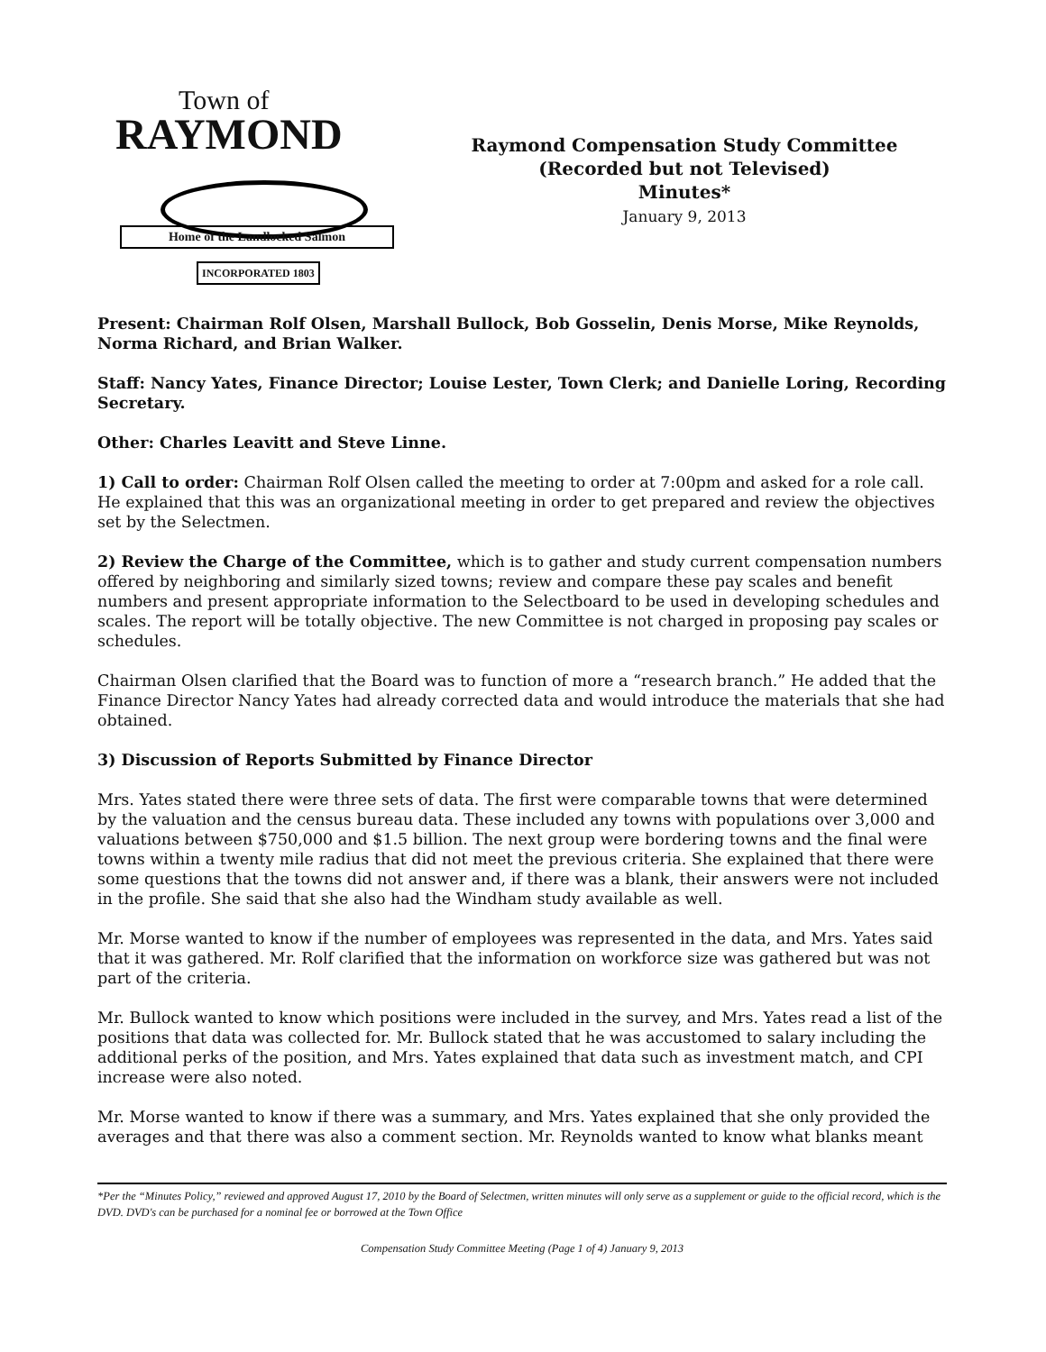Town of
RAYMOND
Home of the Landlocked Salmon
INCORPORATED 1803
Raymond Compensation Study Committee
(Recorded but not Televised)
Minutes*
January 9, 2013
Present: Chairman Rolf Olsen, Marshall Bullock, Bob Gosselin, Denis Morse, Mike Reynolds, Norma Richard, and Brian Walker.
Staff: Nancy Yates, Finance Director; Louise Lester, Town Clerk; and Danielle Loring, Recording Secretary.
Other: Charles Leavitt and Steve Linne.
1) Call to order: Chairman Rolf Olsen called the meeting to order at 7:00pm and asked for a role call. He explained that this was an organizational meeting in order to get prepared and review the objectives set by the Selectmen.
2) Review the Charge of the Committee, which is to gather and study current compensation numbers offered by neighboring and similarly sized towns; review and compare these pay scales and benefit numbers and present appropriate information to the Selectboard to be used in developing schedules and scales. The report will be totally objective. The new Committee is not charged in proposing pay scales or schedules.
Chairman Olsen clarified that the Board was to function of more a “research branch.” He added that the Finance Director Nancy Yates had already corrected data and would introduce the materials that she had obtained.
3) Discussion of Reports Submitted by Finance Director
Mrs. Yates stated there were three sets of data. The first were comparable towns that were determined by the valuation and the census bureau data. These included any towns with populations over 3,000 and valuations between $750,000 and $1.5 billion. The next group were bordering towns and the final were towns within a twenty mile radius that did not meet the previous criteria. She explained that there were some questions that the towns did not answer and, if there was a blank, their answers were not included in the profile. She said that she also had the Windham study available as well.
Mr. Morse wanted to know if the number of employees was represented in the data, and Mrs. Yates said that it was gathered. Mr. Rolf clarified that the information on workforce size was gathered but was not part of the criteria.
Mr. Bullock wanted to know which positions were included in the survey, and Mrs. Yates read a list of the positions that data was collected for. Mr. Bullock stated that he was accustomed to salary including the additional perks of the position, and Mrs. Yates explained that data such as investment match, and CPI increase were also noted.
Mr. Morse wanted to know if there was a summary, and Mrs. Yates explained that she only provided the averages and that there was also a comment section. Mr. Reynolds wanted to know what blanks meant
*Per the “Minutes Policy,” reviewed and approved August 17, 2010 by the Board of Selectmen, written minutes will only serve as a supplement or guide to the official record, which is the DVD. DVD's can be purchased for a nominal fee or borrowed at the Town Office
Compensation Study Committee Meeting (Page 1 of 4) January 9, 2013